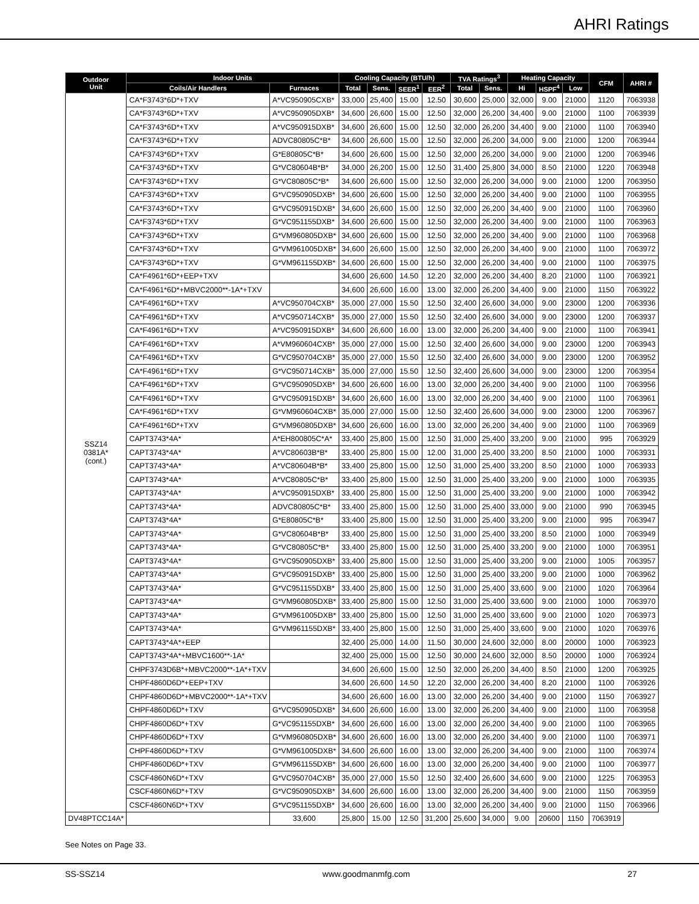AHRI Ratings
| Outdoor Unit | Indoor Units | | Cooling Capacity (BTU/h) | | | | TVA Ratings<sup>3</sup> | | Heating Capacity | | | CFM | AHRI # |
| --- | --- | --- | --- | --- | --- | --- | --- | --- | --- | --- | --- | --- | --- |
| | Coils/Air Handlers | Furnaces | Total | Sens. | SEER<sup>1</sup> | EER<sup>2</sup> | Total | Sens. | Hi | HSPF<sup>4</sup> | Low | | |
| SSZ14 0381A* (cont.) | CA*F3743*6D*+TXV | A*VC950905CXB* | 33,000 | 25,400 | 15.00 | 12.50 | 30,600 | 25,000 | 32,000 | 9.00 | 21000 | 1120 | 7063938 |
| | CA*F3743*6D*+TXV | A*VC950905DXB* | 34,600 | 26,600 | 15.00 | 12.50 | 32,000 | 26,200 | 34,400 | 9.00 | 21000 | 1100 | 7063939 |
| | CA*F3743*6D*+TXV | A*VC950915DXB* | 34,600 | 26,600 | 15.00 | 12.50 | 32,000 | 26,200 | 34,400 | 9.00 | 21000 | 1100 | 7063940 |
| | CA*F3743*6D*+TXV | ADVC80805C*B* | 34,600 | 26,600 | 15.00 | 12.50 | 32,000 | 26,200 | 34,000 | 9.00 | 21000 | 1200 | 7063944 |
| | CA*F3743*6D*+TXV | G*E80805C*B* | 34,600 | 26,600 | 15.00 | 12.50 | 32,000 | 26,200 | 34,000 | 9.00 | 21000 | 1200 | 7063946 |
| | CA*F3743*6D*+TXV | G*VC80604B*B* | 34,000 | 26,200 | 15.00 | 12.50 | 31,400 | 25,800 | 34,000 | 8.50 | 21000 | 1220 | 7063948 |
| | CA*F3743*6D*+TXV | G*VC80805C*B* | 34,600 | 26,600 | 15.00 | 12.50 | 32,000 | 26,200 | 34,000 | 9.00 | 21000 | 1200 | 7063950 |
| | CA*F3743*6D*+TXV | G*VC950905DXB* | 34,600 | 26,600 | 15.00 | 12.50 | 32,000 | 26,200 | 34,400 | 9.00 | 21000 | 1100 | 7063955 |
| | CA*F3743*6D*+TXV | G*VC950915DXB* | 34,600 | 26,600 | 15.00 | 12.50 | 32,000 | 26,200 | 34,400 | 9.00 | 21000 | 1100 | 7063960 |
| | CA*F3743*6D*+TXV | G*VC951155DXB* | 34,600 | 26,600 | 15.00 | 12.50 | 32,000 | 26,200 | 34,400 | 9.00 | 21000 | 1100 | 7063963 |
| | CA*F3743*6D*+TXV | G*VM960805DXB* | 34,600 | 26,600 | 15.00 | 12.50 | 32,000 | 26,200 | 34,400 | 9.00 | 21000 | 1100 | 7063968 |
| | CA*F3743*6D*+TXV | G*VM961005DXB* | 34,600 | 26,600 | 15.00 | 12.50 | 32,000 | 26,200 | 34,400 | 9.00 | 21000 | 1100 | 7063972 |
| | CA*F3743*6D*+TXV | G*VM961155DXB* | 34,600 | 26,600 | 15.00 | 12.50 | 32,000 | 26,200 | 34,400 | 9.00 | 21000 | 1100 | 7063975 |
| | CA*F4961*6D*+EEP+TXV | | 34,600 | 26,600 | 14.50 | 12.20 | 32,000 | 26,200 | 34,400 | 8.20 | 21000 | 1100 | 7063921 |
| | CA*F4961*6D*+MBVC2000**-1A*+TXV | | 34,600 | 26,600 | 16.00 | 13.00 | 32,000 | 26,200 | 34,400 | 9.00 | 21000 | 1150 | 7063922 |
| | CA*F4961*6D*+TXV | A*VC950704CXB* | 35,000 | 27,000 | 15.50 | 12.50 | 32,400 | 26,600 | 34,000 | 9.00 | 23000 | 1200 | 7063936 |
| | CA*F4961*6D*+TXV | A*VC950714CXB* | 35,000 | 27,000 | 15.50 | 12.50 | 32,400 | 26,600 | 34,000 | 9.00 | 23000 | 1200 | 7063937 |
| | CA*F4961*6D*+TXV | A*VC950915DXB* | 34,600 | 26,600 | 16.00 | 13.00 | 32,000 | 26,200 | 34,400 | 9.00 | 21000 | 1100 | 7063941 |
| | CA*F4961*6D*+TXV | A*VM960604CXB* | 35,000 | 27,000 | 15.00 | 12.50 | 32,400 | 26,600 | 34,000 | 9.00 | 23000 | 1200 | 7063943 |
| | CA*F4961*6D*+TXV | G*VC950704CXB* | 35,000 | 27,000 | 15.50 | 12.50 | 32,400 | 26,600 | 34,000 | 9.00 | 23000 | 1200 | 7063952 |
| | CA*F4961*6D*+TXV | G*VC950714CXB* | 35,000 | 27,000 | 15.50 | 12.50 | 32,400 | 26,600 | 34,000 | 9.00 | 23000 | 1200 | 7063954 |
| | CA*F4961*6D*+TXV | G*VC950905DXB* | 34,600 | 26,600 | 16.00 | 13.00 | 32,000 | 26,200 | 34,400 | 9.00 | 21000 | 1100 | 7063956 |
| | CA*F4961*6D*+TXV | G*VC950915DXB* | 34,600 | 26,600 | 16.00 | 13.00 | 32,000 | 26,200 | 34,400 | 9.00 | 21000 | 1100 | 7063961 |
| | CA*F4961*6D*+TXV | G*VM960604CXB* | 35,000 | 27,000 | 15.00 | 12.50 | 32,400 | 26,600 | 34,000 | 9.00 | 23000 | 1200 | 7063967 |
| | CA*F4961*6D*+TXV | G*VM960805DXB* | 34,600 | 26,600 | 16.00 | 13.00 | 32,000 | 26,200 | 34,400 | 9.00 | 21000 | 1100 | 7063969 |
| | CAPT3743*4A* | A*EH800805C*A* | 33,400 | 25,800 | 15.00 | 12.50 | 31,000 | 25,400 | 33,200 | 9.00 | 21000 | 995 | 7063929 |
| | CAPT3743*4A* | A*VC80603B*B* | 33,400 | 25,800 | 15.00 | 12.00 | 31,000 | 25,400 | 33,200 | 8.50 | 21000 | 1000 | 7063931 |
| | CAPT3743*4A* | A*VC80604B*B* | 33,400 | 25,800 | 15.00 | 12.50 | 31,000 | 25,400 | 33,200 | 8.50 | 21000 | 1000 | 7063933 |
| | CAPT3743*4A* | A*VC80805C*B* | 33,400 | 25,800 | 15.00 | 12.50 | 31,000 | 25,400 | 33,200 | 9.00 | 21000 | 1000 | 7063935 |
| | CAPT3743*4A* | A*VC950915DXB* | 33,400 | 25,800 | 15.00 | 12.50 | 31,000 | 25,400 | 33,200 | 9.00 | 21000 | 1000 | 7063942 |
| | CAPT3743*4A* | ADVC80805C*B* | 33,400 | 25,800 | 15.00 | 12.50 | 31,000 | 25,400 | 33,000 | 9.00 | 21000 | 990 | 7063945 |
| | CAPT3743*4A* | G*E80805C*B* | 33,400 | 25,800 | 15.00 | 12.50 | 31,000 | 25,400 | 33,200 | 9.00 | 21000 | 995 | 7063947 |
| | CAPT3743*4A* | G*VC80604B*B* | 33,400 | 25,800 | 15.00 | 12.50 | 31,000 | 25,400 | 33,200 | 8.50 | 21000 | 1000 | 7063949 |
| | CAPT3743*4A* | G*VC80805C*B* | 33,400 | 25,800 | 15.00 | 12.50 | 31,000 | 25,400 | 33,200 | 9.00 | 21000 | 1000 | 7063951 |
| | CAPT3743*4A* | G*VC950905DXB* | 33,400 | 25,800 | 15.00 | 12.50 | 31,000 | 25,400 | 33,200 | 9.00 | 21000 | 1005 | 7063957 |
| | CAPT3743*4A* | G*VC950915DXB* | 33,400 | 25,800 | 15.00 | 12.50 | 31,000 | 25,400 | 33,200 | 9.00 | 21000 | 1000 | 7063962 |
| | CAPT3743*4A* | G*VC951155DXB* | 33,400 | 25,800 | 15.00 | 12.50 | 31,000 | 25,400 | 33,600 | 9.00 | 21000 | 1020 | 7063964 |
| | CAPT3743*4A* | G*VM960805DXB* | 33,400 | 25,800 | 15.00 | 12.50 | 31,000 | 25,400 | 33,600 | 9.00 | 21000 | 1000 | 7063970 |
| | CAPT3743*4A* | G*VM961005DXB* | 33,400 | 25,800 | 15.00 | 12.50 | 31,000 | 25,400 | 33,600 | 9.00 | 21000 | 1020 | 7063973 |
| | CAPT3743*4A* | G*VM961155DXB* | 33,400 | 25,800 | 15.00 | 12.50 | 31,000 | 25,400 | 33,600 | 9.00 | 21000 | 1020 | 7063976 |
| | CAPT3743*4A*+EEP | | 32,400 | 25,000 | 14.00 | 11.50 | 30,000 | 24,600 | 32,000 | 8.00 | 20000 | 1000 | 7063923 |
| | CAPT3743*4A*+MBVC1600**-1A* | | 32,400 | 25,000 | 15.00 | 12.50 | 30,000 | 24,600 | 32,000 | 8.50 | 20000 | 1000 | 7063924 |
| | CHPF3743D6B*+MBVC2000**-1A*+TXV | | 34,600 | 26,600 | 15.00 | 12.50 | 32,000 | 26,200 | 34,400 | 8.50 | 21000 | 1200 | 7063925 |
| | CHPF4860D6D*+EEP+TXV | | 34,600 | 26,600 | 14.50 | 12.20 | 32,000 | 26,200 | 34,400 | 8.20 | 21000 | 1100 | 7063926 |
| | CHPF4860D6D*+MBVC2000**-1A*+TXV | | 34,600 | 26,600 | 16.00 | 13.00 | 32,000 | 26,200 | 34,400 | 9.00 | 21000 | 1150 | 7063927 |
| | CHPF4860D6D*+TXV | G*VC950905DXB* | 34,600 | 26,600 | 16.00 | 13.00 | 32,000 | 26,200 | 34,400 | 9.00 | 21000 | 1100 | 7063958 |
| | CHPF4860D6D*+TXV | G*VC951155DXB* | 34,600 | 26,600 | 16.00 | 13.00 | 32,000 | 26,200 | 34,400 | 9.00 | 21000 | 1100 | 7063965 |
| | CHPF4860D6D*+TXV | G*VM960805DXB* | 34,600 | 26,600 | 16.00 | 13.00 | 32,000 | 26,200 | 34,400 | 9.00 | 21000 | 1100 | 7063971 |
| | CHPF4860D6D*+TXV | G*VM961005DXB* | 34,600 | 26,600 | 16.00 | 13.00 | 32,000 | 26,200 | 34,400 | 9.00 | 21000 | 1100 | 7063974 |
| | CHPF4860D6D*+TXV | G*VM961155DXB* | 34,600 | 26,600 | 16.00 | 13.00 | 32,000 | 26,200 | 34,400 | 9.00 | 21000 | 1100 | 7063977 |
| | CSCF4860N6D*+TXV | G*VC950704CXB* | 35,000 | 27,000 | 15.50 | 12.50 | 32,400 | 26,600 | 34,600 | 9.00 | 21000 | 1225 | 7063953 |
| | CSCF4860N6D*+TXV | G*VC950905DXB* | 34,600 | 26,600 | 16.00 | 13.00 | 32,000 | 26,200 | 34,400 | 9.00 | 21000 | 1150 | 7063959 |
| | CSCF4860N6D*+TXV | G*VC951155DXB* | 34,600 | 26,600 | 16.00 | 13.00 | 32,000 | 26,200 | 34,400 | 9.00 | 21000 | 1150 | 7063966 |
| DV48PTCC14A* | | 33,600 | 25,800 | 15.00 | 12.50 | 31,200 | 25,600 | 34,000 | 9.00 | 20600 | 1150 | 7063919 | |
See Notes on Page 33.
SS-SSZ14 www.goodmanmfg.com 27